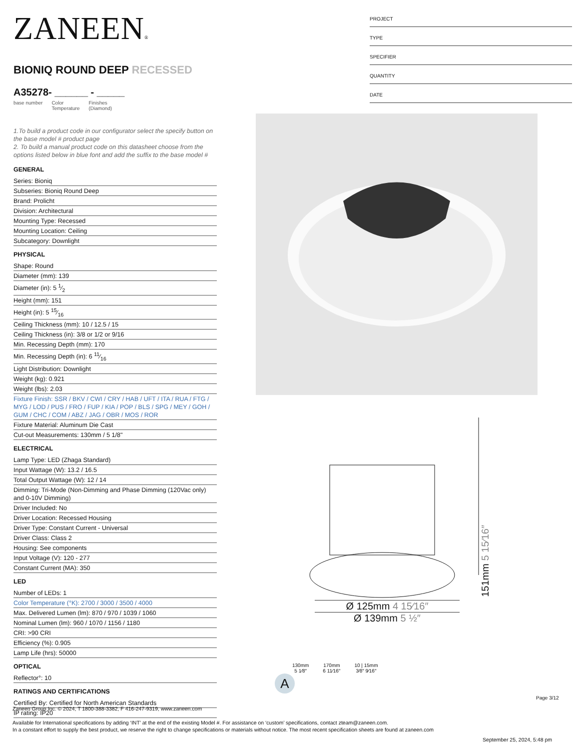ZANEEN®
BIONIQ ROUND DEEP RECESSED
A35278- ______ - _____
base number Color
Temperature Finishes
(Diamond)
1.To build a product code in our configurator select the specify button on the base model # product page
2. To build a manual product code on this datasheet choose from the options listed below in blue font and add the suffix to the base model #
GENERAL
Series: Bioniq
Subseries: Bioniq Round Deep
Brand: Prolicht
Division: Architectural
Mounting Type: Recessed
Mounting Location: Ceiling
Subcategory: Downlight
PHYSICAL
Shape: Round
Diameter (mm): 139
Diameter (in): 5 1⁄2
Height (mm): 151
Height (in): 5 15⁄16
Ceiling Thickness (mm): 10 / 12.5 / 15
Ceiling Thickness (in): 3/8 or 1/2 or 9/16
Min. Recessing Depth (mm): 170
Min. Recessing Depth (in): 6 11⁄16
Light Distribution: Downlight
Weight (kg): 0.921
Weight (lbs): 2.03
Fixture Finish: SSR / BKV / CWI / CRY / HAB / UFT / ITA / RUA / FTG / MYG / LOD / PUS / FRO / FUP / KIA / POP / BLS / SPG / MEY / GOH / GUM / CHC / COM / ABZ / JAG / OBR / MOS / ROR
Fixture Material: Aluminum Die Cast
Cut-out Measurements: 130mm / 5 1/8"
ELECTRICAL
Lamp Type: LED (Zhaga Standard)
Input Wattage (W): 13.2 / 16.5
Total Output Wattage (W): 12 / 14
Dimming: Tri-Mode (Non-Dimming and Phase Dimming (120Vac only) and 0-10V Dimming)
Driver Included: No
Driver Location: Recessed Housing
Driver Type: Constant Current - Universal
Driver Class: Class 2
Housing: See components
Input Voltage (V): 120 - 277
Constant Current (MA): 350
LED
Number of LEDs: 1
Color Temperature (°K): 2700 / 3000 / 3500 / 4000
Max. Delivered Lumen (lm): 870 / 970 / 1039 / 1060
Nominal Lumen (lm): 960 / 1070 / 1156 / 1180
CRI: >90 CRI
Efficiency (%): 0.905
Lamp Life (hrs): 50000
OPTICAL
Reflector°: 10
RATINGS AND CERTIFICATIONS
Certified By: Certified for North American Standards
IP rating: IP20
PROJECT
TYPE
SPECIFIER
QUANTITY
DATE
151mm 5 15⁄16″
Ø 125mm 4 15⁄16″
Ø 139mm 5 ½″
130mm
5 1⁄8″ 170mm
6 11⁄16″ 10 | 15mm
3⁄8″ 9⁄16″
A
Page 3/12
Zaneen Group Inc. © 2024, T 1800-388-3382, F 416-247-9319, www.zaneen.com
Available for International specifications by adding ‘INT’ at the end of the existing Model #. For assistance on ‘custom’ specifications, contact zteam@zaneen.com.
In a constant effort to supply the best product, we reserve the right to change specifications or materials without notice. The most recent specification sheets are found at zaneen.com
September 25, 2024, 5:48 pm